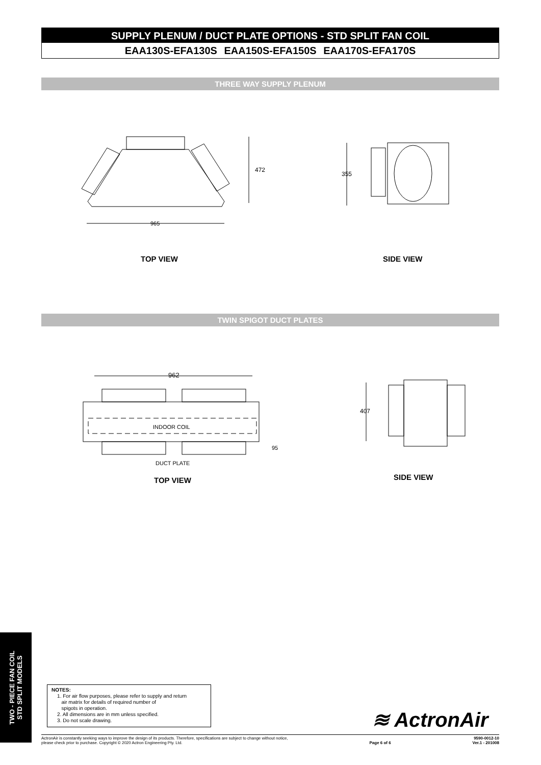SUPPLY PLENUM / DUCT PLATE OPTIONS - STD SPLIT FAN COIL
EAA130S-EFA130S EAA150S-EFA150S EAA170S-EFA170S
THREE WAY SUPPLY PLENUM
472
965
355
TOP VIEW SIDE VIEW
TWIN SPIGOT DUCT PLATES
962
INDOOR COIL
95
DUCT PLATE
407
TOP VIEW SIDE VIEW
TWO - PIECE FAN COIL
STD SPLIT MODELS
NOTES:
1. For air flow purposes, please refer to supply and return
air matrix for details of required number of
spigots in operation.
2. All dimensions are in mm unless specified.
3. Do not scale drawing.
≋ ActronAir
ActronAir is constantly seeking ways to improve the design of its products. Therefore, specifications are subject to change without notice,
please check prior to purchase. Copyright © 2020 Actron Engineering Pty. Ltd. Page 6 of 6 9590-0012-10
Ver.1 - 201008